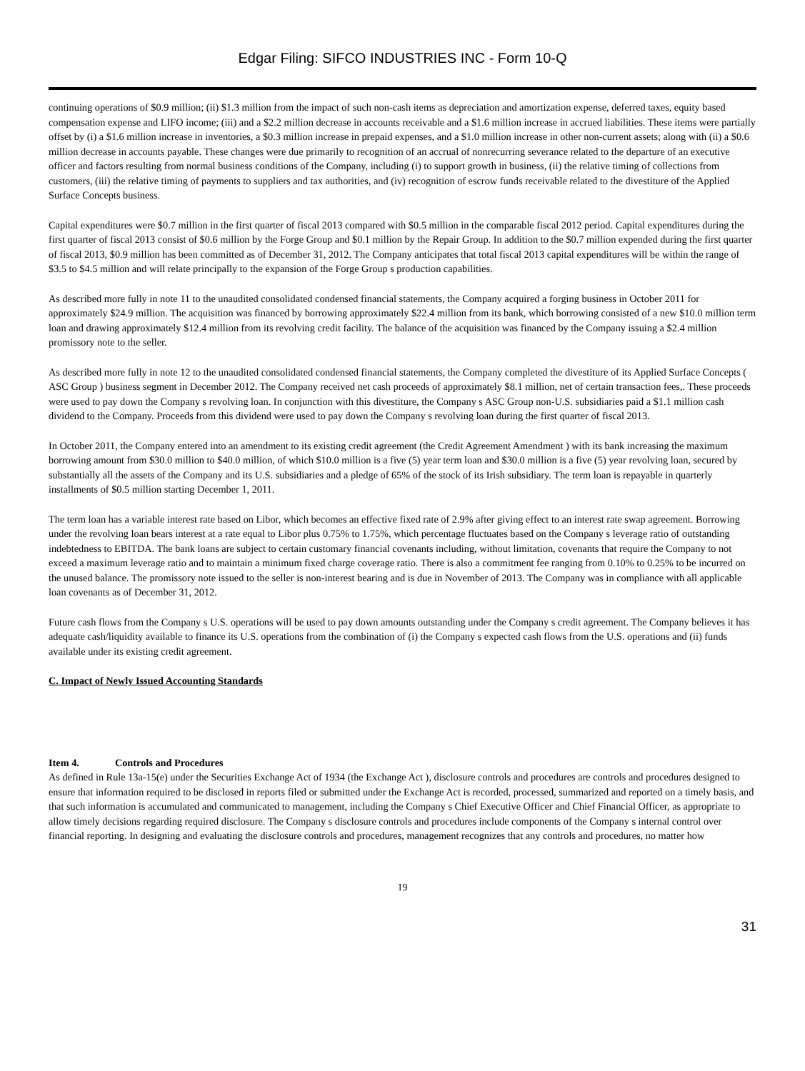Edgar Filing: SIFCO INDUSTRIES INC - Form 10-Q
continuing operations of $0.9 million; (ii) $1.3 million from the impact of such non-cash items as depreciation and amortization expense, deferred taxes, equity based compensation expense and LIFO income; (iii) and a $2.2 million decrease in accounts receivable and a $1.6 million increase in accrued liabilities. These items were partially offset by (i) a $1.6 million increase in inventories, a $0.3 million increase in prepaid expenses, and a $1.0 million increase in other non-current assets; along with (ii) a $0.6 million decrease in accounts payable. These changes were due primarily to recognition of an accrual of nonrecurring severance related to the departure of an executive officer and factors resulting from normal business conditions of the Company, including (i) to support growth in business, (ii) the relative timing of collections from customers, (iii) the relative timing of payments to suppliers and tax authorities, and (iv) recognition of escrow funds receivable related to the divestiture of the Applied Surface Concepts business.
Capital expenditures were $0.7 million in the first quarter of fiscal 2013 compared with $0.5 million in the comparable fiscal 2012 period. Capital expenditures during the first quarter of fiscal 2013 consist of $0.6 million by the Forge Group and $0.1 million by the Repair Group. In addition to the $0.7 million expended during the first quarter of fiscal 2013, $0.9 million has been committed as of December 31, 2012. The Company anticipates that total fiscal 2013 capital expenditures will be within the range of $3.5 to $4.5 million and will relate principally to the expansion of the Forge Group s production capabilities.
As described more fully in note 11 to the unaudited consolidated condensed financial statements, the Company acquired a forging business in October 2011 for approximately $24.9 million. The acquisition was financed by borrowing approximately $22.4 million from its bank, which borrowing consisted of a new $10.0 million term loan and drawing approximately $12.4 million from its revolving credit facility. The balance of the acquisition was financed by the Company issuing a $2.4 million promissory note to the seller.
As described more fully in note 12 to the unaudited consolidated condensed financial statements, the Company completed the divestiture of its Applied Surface Concepts ( ASC Group ) business segment in December 2012. The Company received net cash proceeds of approximately $8.1 million, net of certain transaction fees,. These proceeds were used to pay down the Company s revolving loan. In conjunction with this divestiture, the Company s ASC Group non-U.S. subsidiaries paid a $1.1 million cash dividend to the Company. Proceeds from this dividend were used to pay down the Company s revolving loan during the first quarter of fiscal 2013.
In October 2011, the Company entered into an amendment to its existing credit agreement (the Credit Agreement Amendment ) with its bank increasing the maximum borrowing amount from $30.0 million to $40.0 million, of which $10.0 million is a five (5) year term loan and $30.0 million is a five (5) year revolving loan, secured by substantially all the assets of the Company and its U.S. subsidiaries and a pledge of 65% of the stock of its Irish subsidiary. The term loan is repayable in quarterly installments of $0.5 million starting December 1, 2011.
The term loan has a variable interest rate based on Libor, which becomes an effective fixed rate of 2.9% after giving effect to an interest rate swap agreement. Borrowing under the revolving loan bears interest at a rate equal to Libor plus 0.75% to 1.75%, which percentage fluctuates based on the Company s leverage ratio of outstanding indebtedness to EBITDA. The bank loans are subject to certain customary financial covenants including, without limitation, covenants that require the Company to not exceed a maximum leverage ratio and to maintain a minimum fixed charge coverage ratio. There is also a commitment fee ranging from 0.10% to 0.25% to be incurred on the unused balance. The promissory note issued to the seller is non-interest bearing and is due in November of 2013. The Company was in compliance with all applicable loan covenants as of December 31, 2012.
Future cash flows from the Company s U.S. operations will be used to pay down amounts outstanding under the Company s credit agreement. The Company believes it has adequate cash/liquidity available to finance its U.S. operations from the combination of (i) the Company s expected cash flows from the U.S. operations and (ii) funds available under its existing credit agreement.
C. Impact of Newly Issued Accounting Standards
Item 4. Controls and Procedures
As defined in Rule 13a-15(e) under the Securities Exchange Act of 1934 (the Exchange Act ), disclosure controls and procedures are controls and procedures designed to ensure that information required to be disclosed in reports filed or submitted under the Exchange Act is recorded, processed, summarized and reported on a timely basis, and that such information is accumulated and communicated to management, including the Company s Chief Executive Officer and Chief Financial Officer, as appropriate to allow timely decisions regarding required disclosure. The Company s disclosure controls and procedures include components of the Company s internal control over financial reporting. In designing and evaluating the disclosure controls and procedures, management recognizes that any controls and procedures, no matter how
19
31